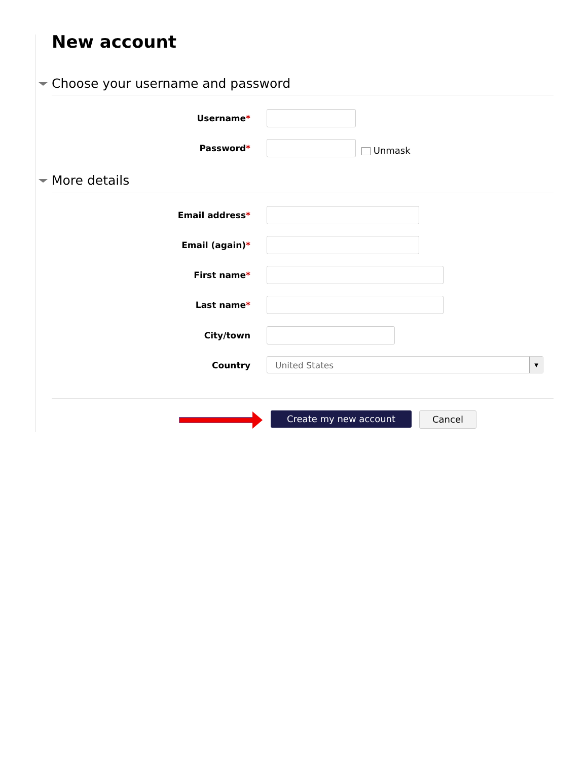New account
Choose your username and password
Username*
Password* Unmask
More details
Email address*
Email (again)*
First name*
Last name*
City/town
Country United States ▼
Create my new account Cancel